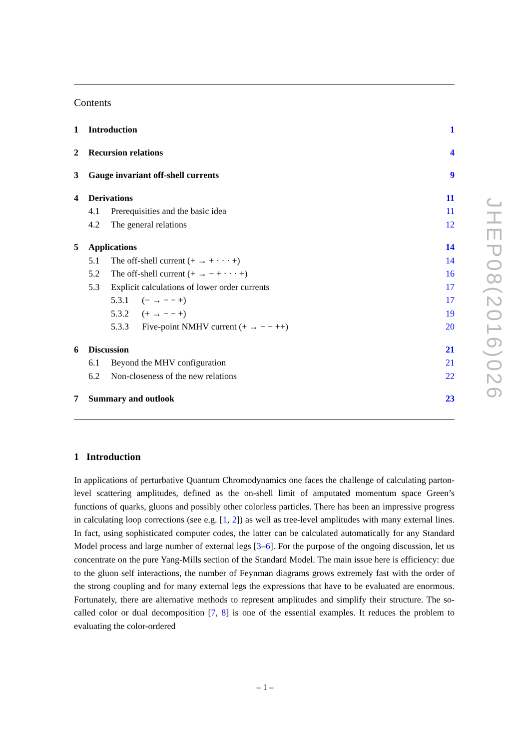Contents
1 Introduction 1
2 Recursion relations 4
3 Gauge invariant off-shell currents 9
4 Derivations 11
4.1 Prerequisities and the basic idea 11
4.2 The general relations 12
5 Applications 14
5.1 The off-shell current (+ → + · · · +) 14
5.2 The off-shell current (+ → − + · · · +) 16
5.3 Explicit calculations of lower order currents 17
5.3.1 (− → − − +) 17
5.3.2 (+ → − − +) 19
5.3.3 Five-point NMHV current (+ → − − ++) 20
6 Discussion 21
6.1 Beyond the MHV configuration 21
6.2 Non-closeness of the new relations 22
7 Summary and outlook 23
1 Introduction
In applications of perturbative Quantum Chromodynamics one faces the challenge of calculating parton-level scattering amplitudes, defined as the on-shell limit of amputated momentum space Green’s functions of quarks, gluons and possibly other colorless particles. There has been an impressive progress in calculating loop corrections (see e.g. [1, 2]) as well as tree-level amplitudes with many external lines. In fact, using sophisticated computer codes, the latter can be calculated automatically for any Standard Model process and large number of external legs [3–6]. For the purpose of the ongoing discussion, let us concentrate on the pure Yang-Mills section of the Standard Model. The main issue here is efficiency: due to the gluon self interactions, the number of Feynman diagrams grows extremely fast with the order of the strong coupling and for many external legs the expressions that have to be evaluated are enormous. Fortunately, there are alternative methods to represent amplitudes and simplify their structure. The so-called color or dual decomposition [7, 8] is one of the essential examples. It reduces the problem to evaluating the color-ordered
JHEP08(2016)026
– 1 –